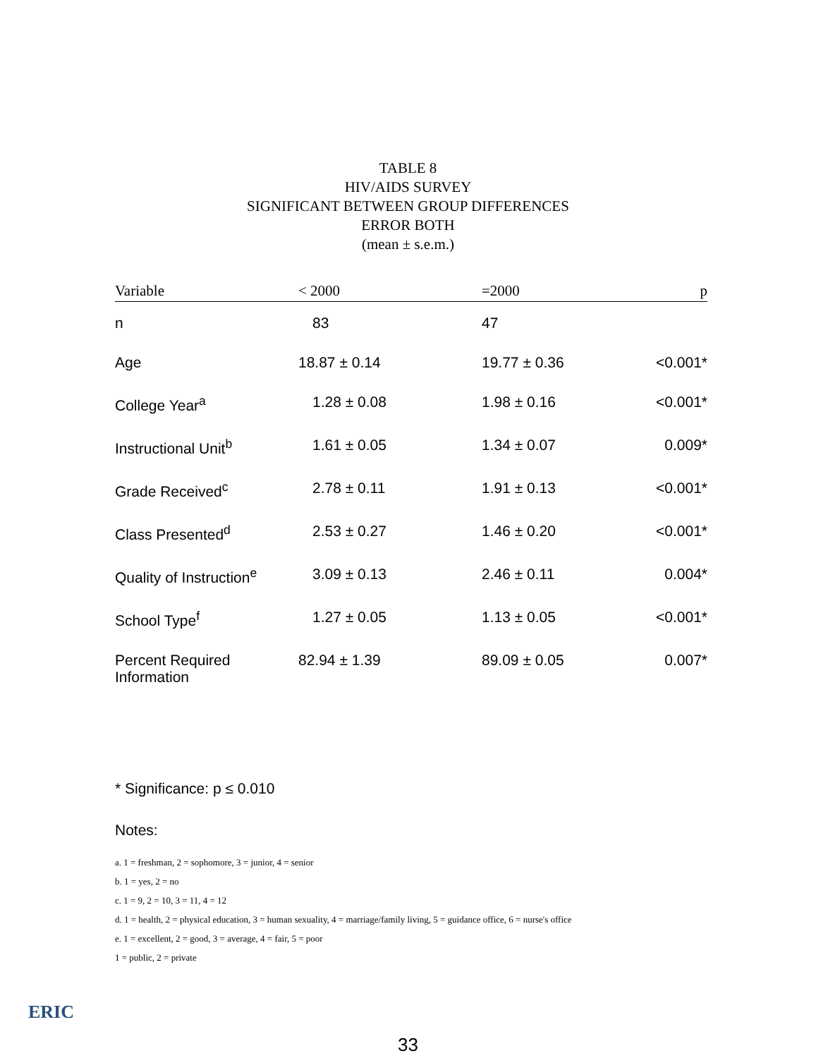TABLE 8
HIV/AIDS SURVEY
SIGNIFICANT BETWEEN GROUP DIFFERENCES
ERROR BOTH
(mean ± s.e.m.)
| Variable | < 2000 | =2000 | p |
| --- | --- | --- | --- |
| n | 83 | 47 | |
| Age | 18.87 ± 0.14 | 19.77 ± 0.36 | <0.001* |
| College Year<sup>a</sup> | 1.28 ± 0.08 | 1.98 ± 0.16 | <0.001* |
| Instructional Unit<sup>b</sup> | 1.61 ± 0.05 | 1.34 ± 0.07 | 0.009* |
| Grade Received<sup>c</sup> | 2.78 ± 0.11 | 1.91 ± 0.13 | <0.001* |
| Class Presented<sup>d</sup> | 2.53 ± 0.27 | 1.46 ± 0.20 | <0.001* |
| Quality of Instruction<sup>e</sup> | 3.09 ± 0.13 | 2.46 ± 0.11 | 0.004* |
| School Type<sup>f</sup> | 1.27 ± 0.05 | 1.13 ± 0.05 | <0.001* |
| Percent Required Information | 82.94 ± 1.39 | 89.09 ± 0.05 | 0.007* |
* Significance: p ≤ 0.010
Notes:
a. 1 = freshman, 2 = sophomore, 3 = junior, 4 = senior
b. 1 = yes, 2 = no
c. 1 = 9, 2 = 10, 3 = 11, 4 = 12
d. 1 = health, 2 = physical education, 3 = human sexuality, 4 = marriage/family living, 5 = guidance office, 6 = nurse's office
e. 1 = excellent, 2 = good, 3 = average, 4 = fair, 5 = poor
1 = public, 2 = private
33
ERIC